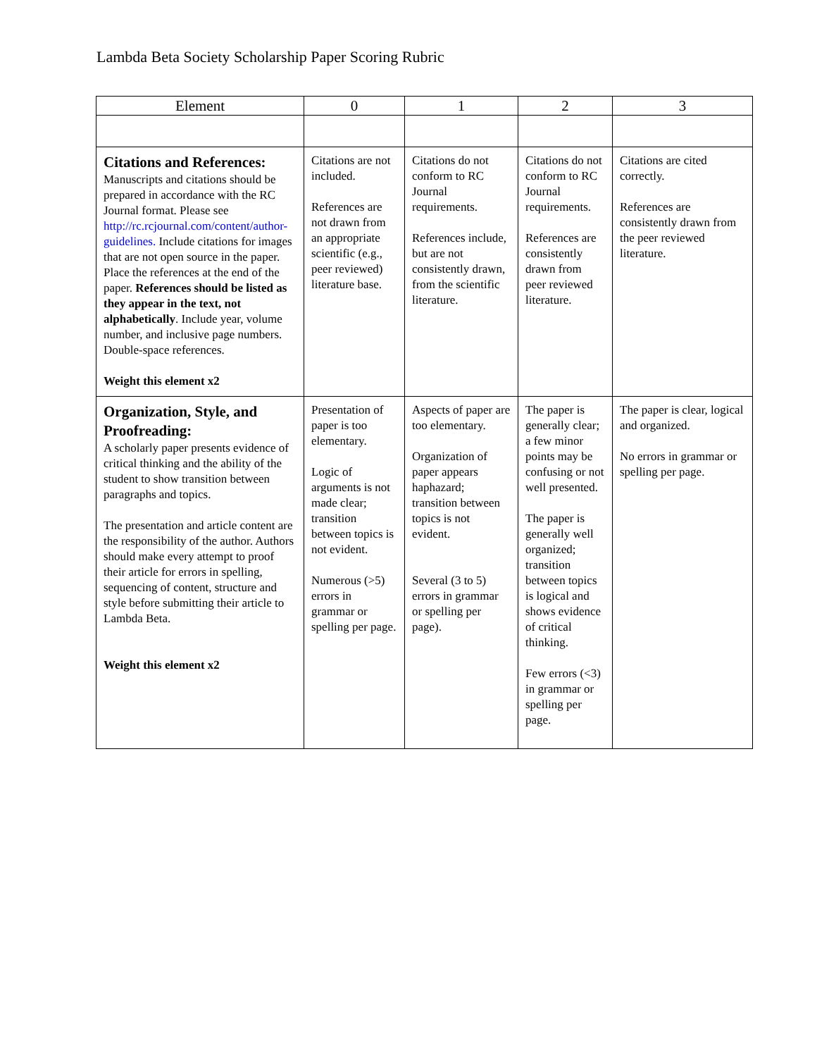Lambda Beta Society Scholarship Paper Scoring Rubric
| Element | 0 | 1 | 2 | 3 |
| --- | --- | --- | --- | --- |
| Citations and References: Manuscripts and citations should be prepared in accordance with the RC Journal format. Please see http://rc.rcjournal.com/content/author-guidelines. Include citations for images that are not open source in the paper. Place the references at the end of the paper. References should be listed as they appear in the text, not alphabetically . Include year, volume number, and inclusive page numbers. Double-space references. Weight this element x2 | Citations are not included. References are not drawn from an appropriate scientific (e.g., peer reviewed) literature base. | Citations do not conform to RC Journal requirements. References include, but are not consistently drawn, from the scientific literature. | Citations do not conform to RC Journal requirements. References are consistently drawn from peer reviewed literature. | Citations are cited correctly. References are consistently drawn from the peer reviewed literature. |
| Organization, Style, and Proofreading: A scholarly paper presents evidence of critical thinking and the ability of the student to show transition between paragraphs and topics. The presentation and article content are the responsibility of the author. Authors should make every attempt to proof their article for errors in spelling, sequencing of content, structure and style before submitting their article to Lambda Beta. Weight this element x2 | Presentation of paper is too elementary. Logic of arguments is not made clear; transition between topics is not evident. Numerous (>5) errors in grammar or spelling per page. | Aspects of paper are too elementary. Organization of paper appears haphazard; transition between topics is not evident. Several (3 to 5) errors in grammar or spelling per page). | The paper is generally clear; a few minor points may be confusing or not well presented. The paper is generally well organized; transition between topics is logical and shows evidence of critical thinking. Few errors (<3) in grammar or spelling per page. | The paper is clear, logical and organized. No errors in grammar or spelling per page. |